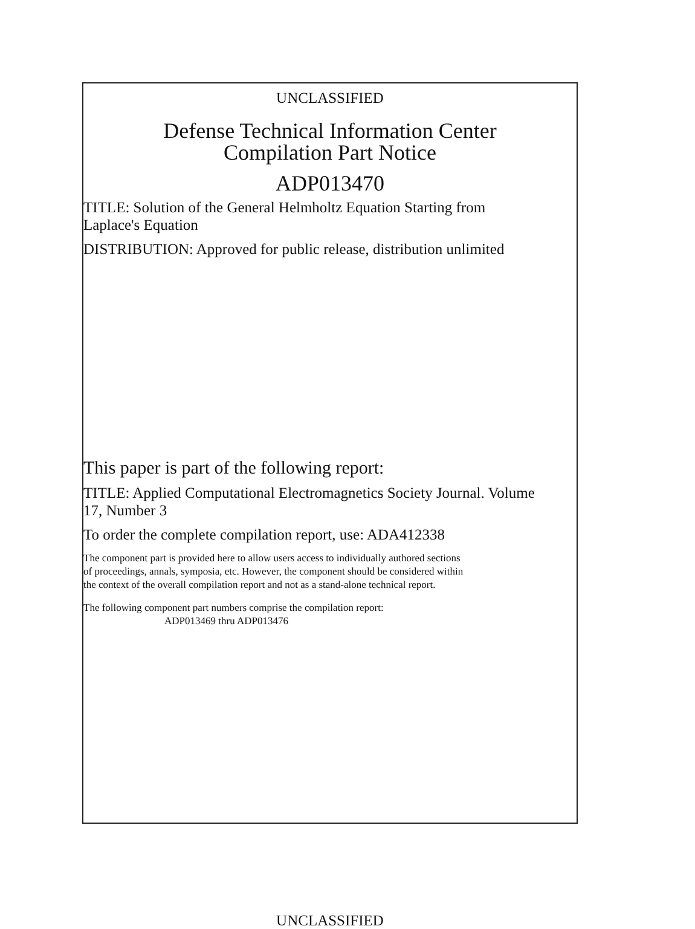UNCLASSIFIED
Defense Technical Information Center
Compilation Part Notice
ADP013470
TITLE: Solution of the General Helmholtz Equation Starting from
Laplace's Equation
DISTRIBUTION: Approved for public release, distribution unlimited
This paper is part of the following report:
TITLE: Applied Computational Electromagnetics Society Journal. Volume
17, Number 3
To order the complete compilation report, use: ADA412338
The component part is provided here to allow users access to individually authored sections
of proceedings, annals, symposia, etc. However, the component should be considered within
the context of the overall compilation report and not as a stand-alone technical report.
The following component part numbers comprise the compilation report:
ADP013469 thru ADP013476
UNCLASSIFIED